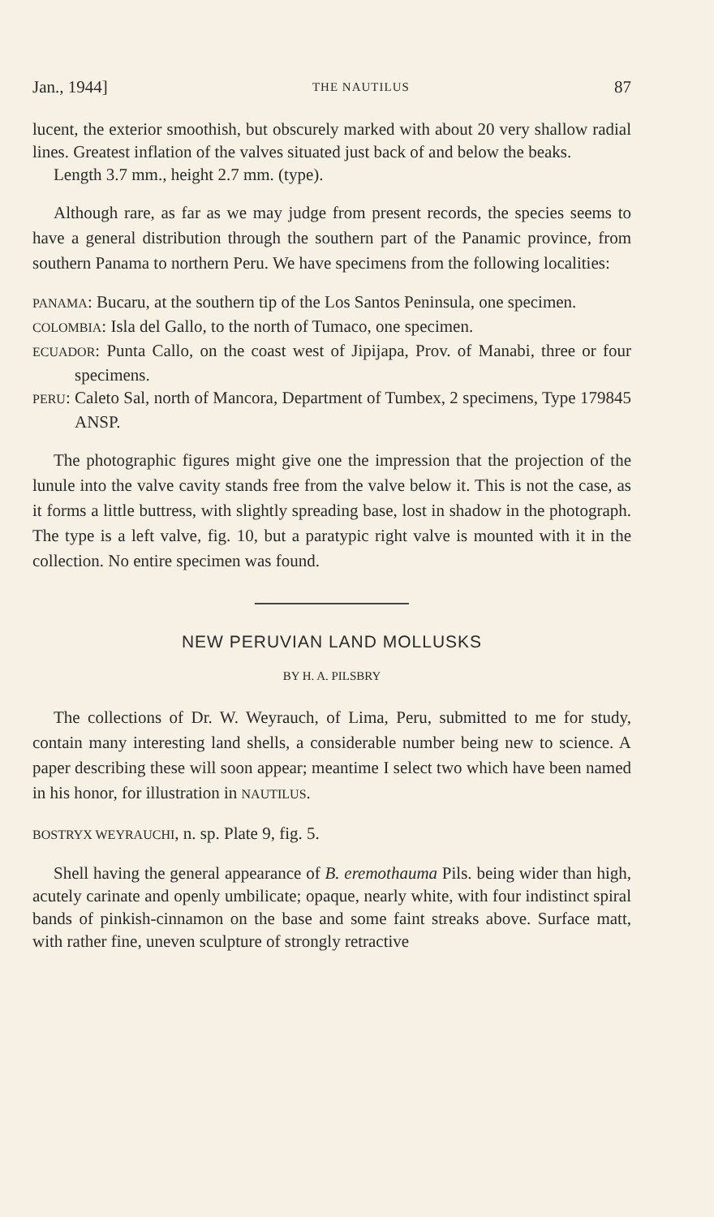Jan., 1944] THE NAUTILUS 87
lucent, the exterior smoothish, but obscurely marked with about 20 very shallow radial lines. Greatest inflation of the valves situated just back of and below the beaks.
Length 3.7 mm., height 2.7 mm. (type).
Although rare, as far as we may judge from present records, the species seems to have a general distribution through the southern part of the Panamic province, from southern Panama to northern Peru. We have specimens from the following localities:
PANAMA: Bucaru, at the southern tip of the Los Santos Peninsula, one specimen.
COLOMBIA: Isla del Gallo, to the north of Tumaco, one specimen.
ECUADOR: Punta Callo, on the coast west of Jipijapa, Prov. of Manabi, three or four specimens.
PERU: Caleto Sal, north of Mancora, Department of Tumbex, 2 specimens, Type 179845 ANSP.
The photographic figures might give one the impression that the projection of the lunule into the valve cavity stands free from the valve below it. This is not the case, as it forms a little buttress, with slightly spreading base, lost in shadow in the photograph. The type is a left valve, fig. 10, but a paratypic right valve is mounted with it in the collection. No entire specimen was found.
NEW PERUVIAN LAND MOLLUSKS
BY H. A. PILSBRY
The collections of Dr. W. Weyrauch, of Lima, Peru, submitted to me for study, contain many interesting land shells, a considerable number being new to science. A paper describing these will soon appear; meantime I select two which have been named in his honor, for illustration in NAUTILUS.
BOSTRYX WEYRAUCHI, n. sp. Plate 9, fig. 5.
Shell having the general appearance of B. eremothauma Pils. being wider than high, acutely carinate and openly umbilicate; opaque, nearly white, with four indistinct spiral bands of pinkish-cinnamon on the base and some faint streaks above. Surface matt, with rather fine, uneven sculpture of strongly retractive